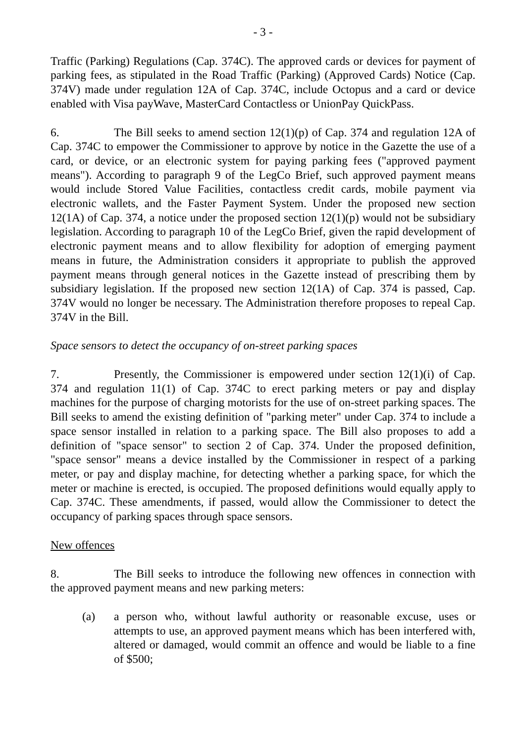- 3 -
Traffic (Parking) Regulations (Cap. 374C). The approved cards or devices for payment of parking fees, as stipulated in the Road Traffic (Parking) (Approved Cards) Notice (Cap. 374V) made under regulation 12A of Cap. 374C, include Octopus and a card or device enabled with Visa payWave, MasterCard Contactless or UnionPay QuickPass.
6. The Bill seeks to amend section 12(1)(p) of Cap. 374 and regulation 12A of Cap. 374C to empower the Commissioner to approve by notice in the Gazette the use of a card, or device, or an electronic system for paying parking fees ("approved payment means"). According to paragraph 9 of the LegCo Brief, such approved payment means would include Stored Value Facilities, contactless credit cards, mobile payment via electronic wallets, and the Faster Payment System. Under the proposed new section 12(1A) of Cap. 374, a notice under the proposed section 12(1)(p) would not be subsidiary legislation. According to paragraph 10 of the LegCo Brief, given the rapid development of electronic payment means and to allow flexibility for adoption of emerging payment means in future, the Administration considers it appropriate to publish the approved payment means through general notices in the Gazette instead of prescribing them by subsidiary legislation. If the proposed new section 12(1A) of Cap. 374 is passed, Cap. 374V would no longer be necessary. The Administration therefore proposes to repeal Cap. 374V in the Bill.
Space sensors to detect the occupancy of on-street parking spaces
7. Presently, the Commissioner is empowered under section 12(1)(i) of Cap. 374 and regulation 11(1) of Cap. 374C to erect parking meters or pay and display machines for the purpose of charging motorists for the use of on-street parking spaces. The Bill seeks to amend the existing definition of "parking meter" under Cap. 374 to include a space sensor installed in relation to a parking space. The Bill also proposes to add a definition of "space sensor" to section 2 of Cap. 374. Under the proposed definition, "space sensor" means a device installed by the Commissioner in respect of a parking meter, or pay and display machine, for detecting whether a parking space, for which the meter or machine is erected, is occupied. The proposed definitions would equally apply to Cap. 374C. These amendments, if passed, would allow the Commissioner to detect the occupancy of parking spaces through space sensors.
New offences
8. The Bill seeks to introduce the following new offences in connection with the approved payment means and new parking meters:
(a) a person who, without lawful authority or reasonable excuse, uses or attempts to use, an approved payment means which has been interfered with, altered or damaged, would commit an offence and would be liable to a fine of $500;